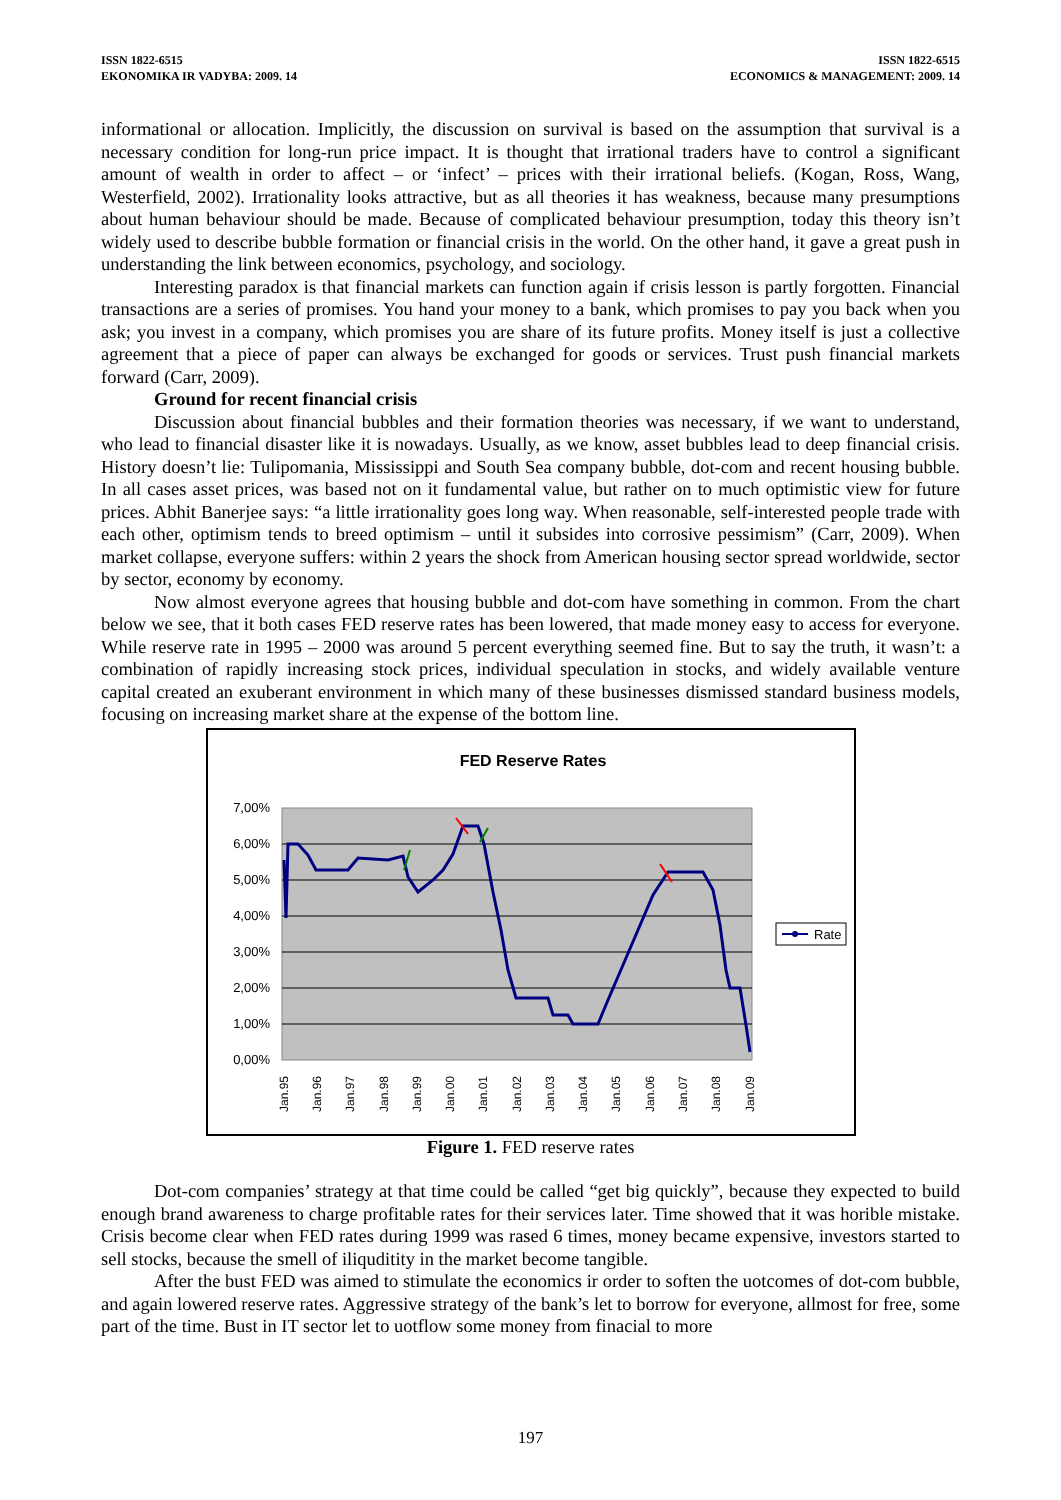ISSN 1822-6515
EKONOMIKA IR VADYBA: 2009. 14
ISSN 1822-6515
ECONOMICS & MANAGEMENT: 2009. 14
informational or allocation. Implicitly, the discussion on survival is based on the assumption that survival is a necessary condition for long-run price impact. It is thought that irrational traders have to control a significant amount of wealth in order to affect – or ‘infect’ – prices with their irrational beliefs. (Kogan, Ross, Wang, Westerfield, 2002). Irrationality looks attractive, but as all theories it has weakness, because many presumptions about human behaviour should be made. Because of complicated behaviour presumption, today this theory isn’t widely used to describe bubble formation or financial crisis in the world. On the other hand, it gave a great push in understanding the link between economics, psychology, and sociology.
Interesting paradox is that financial markets can function again if crisis lesson is partly forgotten. Financial transactions are a series of promises. You hand your money to a bank, which promises to pay you back when you ask; you invest in a company, which promises you are share of its future profits. Money itself is just a collective agreement that a piece of paper can always be exchanged for goods or services. Trust push financial markets forward (Carr, 2009).
Ground for recent financial crisis
Discussion about financial bubbles and their formation theories was necessary, if we want to understand, who lead to financial disaster like it is nowadays. Usually, as we know, asset bubbles lead to deep financial crisis. History doesn’t lie: Tulipomania, Mississippi and South Sea company bubble, dot-com and recent housing bubble. In all cases asset prices, was based not on it fundamental value, but rather on to much optimistic view for future prices. Abhit Banerjee says: “a little irrationality goes long way. When reasonable, self-interested people trade with each other, optimism tends to breed optimism – until it subsides into corrosive pessimism” (Carr, 2009). When market collapse, everyone suffers: within 2 years the shock from American housing sector spread worldwide, sector by sector, economy by economy.
Now almost everyone agrees that housing bubble and dot-com have something in common. From the chart below we see, that it both cases FED reserve rates has been lowered, that made money easy to access for everyone. While reserve rate in 1995 – 2000 was around 5 percent everything seemed fine. But to say the truth, it wasn’t: a combination of rapidly increasing stock prices, individual speculation in stocks, and widely available venture capital created an exuberant environment in which many of these businesses dismissed standard business models, focusing on increasing market share at the expense of the bottom line.
FED Reserve Rates
7,00%
6,00%
5,00%
4,00%
3,00%
2,00%
1,00%
0,00%
Jan.95
Jan.96
Jan.97
Jan.98
Jan.99
Jan.00
Jan.01
Jan.02
Jan.03
Jan.04
Jan.05
Jan.06
Jan.07
Jan.08
Jan.09
Rate
Figure 1. FED reserve rates
Dot-com companies’ strategy at that time could be called “get big quickly”, because they expected to build enough brand awareness to charge profitable rates for their services later. Time showed that it was horible mistake. Crisis become clear when FED rates during 1999 was rased 6 times, money became expensive, investors started to sell stocks, because the smell of iliquditity in the market become tangible.
After the bust FED was aimed to stimulate the economics ir order to soften the uotcomes of dot-com bubble, and again lowered reserve rates. Aggressive strategy of the bank’s let to borrow for everyone, allmost for free, some part of the time. Bust in IT sector let to uotflow some money from finacial to more
197